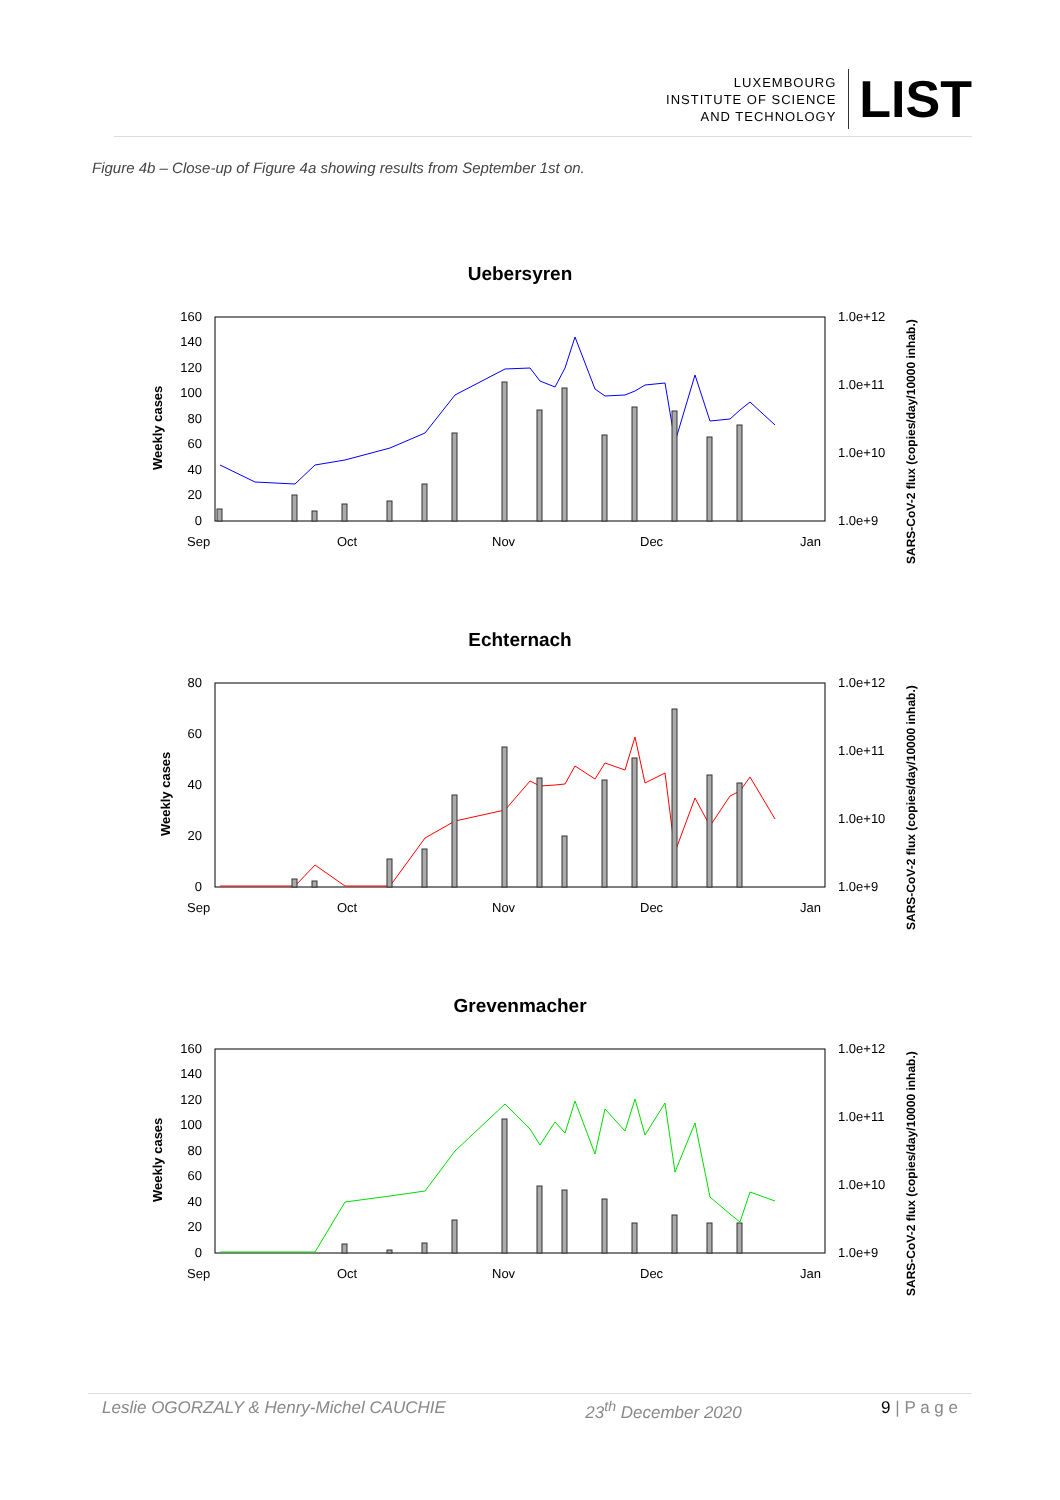LUXEMBOURG
INSTITUTE OF SCIENCE
AND TECHNOLOGY
LIST
Figure 4b – Close-up of Figure 4a showing results from September 1st on.
Uebersyren
160
140
120
100
80
60
40
20
0
1.0e+12
1.0e+11
1.0e+10
1.0e+9
Sep
Oct
Nov
Dec
Jan
Weekly cases
SARS-CoV-2 flux (copies/day/10000 inhab.)
Echternach
80
60
40
20
0
1.0e+12
1.0e+11
1.0e+10
1.0e+9
Sep
Oct
Nov
Dec
Jan
Weekly cases
SARS-CoV-2 flux (copies/day/10000 inhab.)
Grevenmacher
160
140
120
100
80
60
40
20
0
1.0e+12
1.0e+11
1.0e+10
1.0e+9
Sep
Oct
Nov
Dec
Jan
Weekly cases
SARS-CoV-2 flux (copies/day/10000 inhab.)
Leslie OGORZALY & Henry-Michel CAUCHIE 23<sup>th</sup> December 2020 9 | P a g e